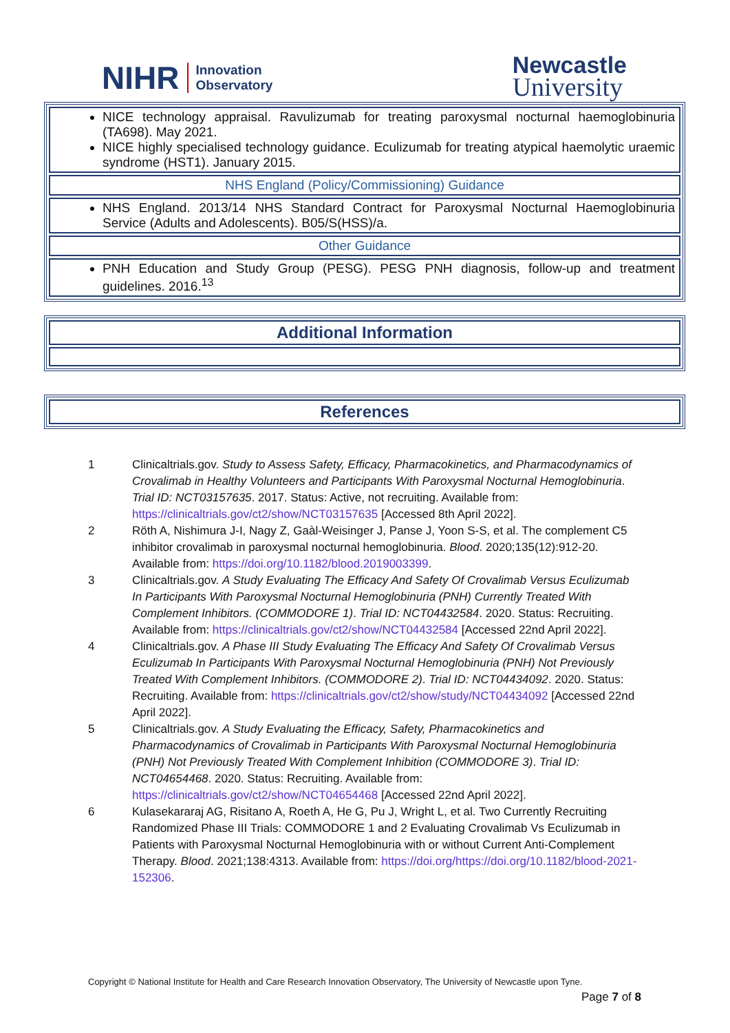NIHR Innovation
Observatory
Newcastle
University
| NICE technology appraisal. Ravulizumab for treating paroxysmal nocturnal haemoglobinuria (TA698). May 2021. NICE highly specialised technology guidance. Eculizumab for treating atypical haemolytic uraemic syndrome (HST1). January 2015. |
| NHS England (Policy/Commissioning) Guidance |
| NHS England. 2013/14 NHS Standard Contract for Paroxysmal Nocturnal Haemoglobinuria Service (Adults and Adolescents). B05/S(HSS)/a. |
| Other Guidance |
| PNH Education and Study Group (PESG). PESG PNH diagnosis, follow-up and treatment guidelines. 2016.<sup>13</sup> |
| Additional Information |
| References |
| 1 | Clinicaltrials.gov. Study to Assess Safety, Efficacy, Pharmacokinetics, and Pharmacodynamics of Crovalimab in Healthy Volunteers and Participants With Paroxysmal Nocturnal Hemoglobinuria . Trial ID: NCT03157635 . 2017. Status: Active, not recruiting. Available from: https://clinicaltrials.gov/ct2/show/NCT03157635 [Accessed 8th April 2022]. |
| 2 | Röth A, Nishimura J-I, Nagy Z, Gaàl-Weisinger J, Panse J, Yoon S-S, et al. The complement C5 inhibitor crovalimab in paroxysmal nocturnal hemoglobinuria. Blood . 2020;135(12):912-20. Available from: https://doi.org/10.1182/blood.2019003399 . |
| 3 | Clinicaltrials.gov. A Study Evaluating The Efficacy And Safety Of Crovalimab Versus Eculizumab In Participants With Paroxysmal Nocturnal Hemoglobinuria (PNH) Currently Treated With Complement Inhibitors. (COMMODORE 1) . Trial ID: NCT04432584 . 2020. Status: Recruiting. Available from: https://clinicaltrials.gov/ct2/show/NCT04432584 [Accessed 22nd April 2022]. |
| 4 | Clinicaltrials.gov. A Phase III Study Evaluating The Efficacy And Safety Of Crovalimab Versus Eculizumab In Participants With Paroxysmal Nocturnal Hemoglobinuria (PNH) Not Previously Treated With Complement Inhibitors. (COMMODORE 2) . Trial ID: NCT04434092 . 2020. Status: Recruiting. Available from: https://clinicaltrials.gov/ct2/show/study/NCT04434092 [Accessed 22nd April 2022]. |
| 5 | Clinicaltrials.gov. A Study Evaluating the Efficacy, Safety, Pharmacokinetics and Pharmacodynamics of Crovalimab in Participants With Paroxysmal Nocturnal Hemoglobinuria (PNH) Not Previously Treated With Complement Inhibition (COMMODORE 3) . Trial ID: NCT04654468 . 2020. Status: Recruiting. Available from: https://clinicaltrials.gov/ct2/show/NCT04654468 [Accessed 22nd April 2022]. |
| 6 | Kulasekararaj AG, Risitano A, Roeth A, He G, Pu J, Wright L, et al. Two Currently Recruiting Randomized Phase III Trials: COMMODORE 1 and 2 Evaluating Crovalimab Vs Eculizumab in Patients with Paroxysmal Nocturnal Hemoglobinuria with or without Current Anti-Complement Therapy. Blood . 2021;138:4313. Available from: https://doi.org/https://doi.org/10.1182/blood-2021-152306 . |
Copyright © National Institute for Health and Care Research Innovation Observatory, The University of Newcastle upon Tyne.
Page 7 of 8